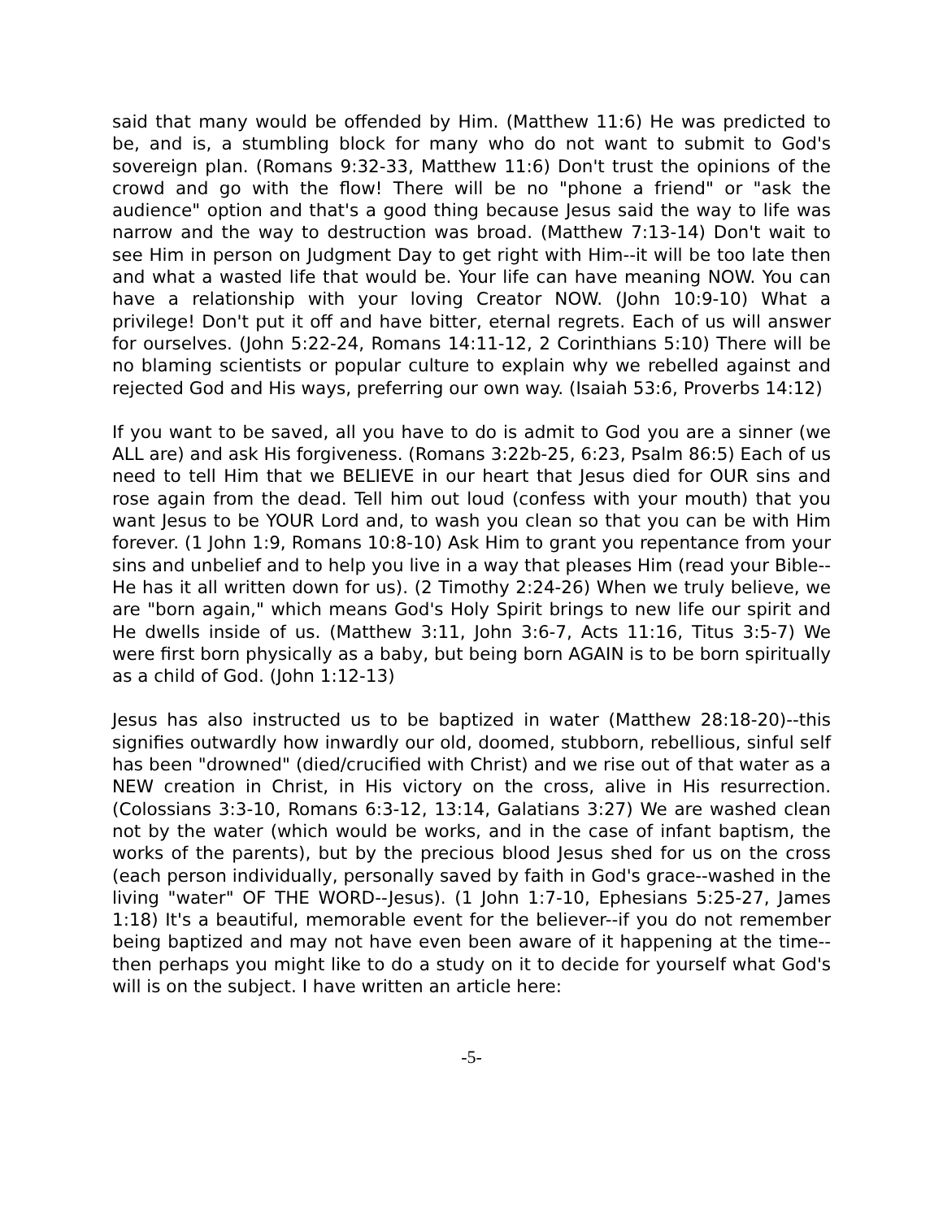said that many would be offended by Him. (Matthew 11:6) He was predicted to be, and is, a stumbling block for many who do not want to submit to God's sovereign plan. (Romans 9:32-33, Matthew 11:6) Don't trust the opinions of the crowd and go with the flow! There will be no "phone a friend" or "ask the audience" option and that's a good thing because Jesus said the way to life was narrow and the way to destruction was broad. (Matthew 7:13-14) Don't wait to see Him in person on Judgment Day to get right with Him--it will be too late then and what a wasted life that would be. Your life can have meaning NOW. You can have a relationship with your loving Creator NOW. (John 10:9-10) What a privilege! Don't put it off and have bitter, eternal regrets. Each of us will answer for ourselves. (John 5:22-24, Romans 14:11-12, 2 Corinthians 5:10) There will be no blaming scientists or popular culture to explain why we rebelled against and rejected God and His ways, preferring our own way. (Isaiah 53:6, Proverbs 14:12)
If you want to be saved, all you have to do is admit to God you are a sinner (we ALL are) and ask His forgiveness. (Romans 3:22b-25, 6:23, Psalm 86:5) Each of us need to tell Him that we BELIEVE in our heart that Jesus died for OUR sins and rose again from the dead. Tell him out loud (confess with your mouth) that you want Jesus to be YOUR Lord and, to wash you clean so that you can be with Him forever. (1 John 1:9, Romans 10:8-10) Ask Him to grant you repentance from your sins and unbelief and to help you live in a way that pleases Him (read your Bible--He has it all written down for us). (2 Timothy 2:24-26) When we truly believe, we are "born again," which means God's Holy Spirit brings to new life our spirit and He dwells inside of us. (Matthew 3:11, John 3:6-7, Acts 11:16, Titus 3:5-7) We were first born physically as a baby, but being born AGAIN is to be born spiritually as a child of God. (John 1:12-13)
Jesus has also instructed us to be baptized in water (Matthew 28:18-20)--this signifies outwardly how inwardly our old, doomed, stubborn, rebellious, sinful self has been "drowned" (died/crucified with Christ) and we rise out of that water as a NEW creation in Christ, in His victory on the cross, alive in His resurrection. (Colossians 3:3-10, Romans 6:3-12, 13:14, Galatians 3:27) We are washed clean not by the water (which would be works, and in the case of infant baptism, the works of the parents), but by the precious blood Jesus shed for us on the cross (each person individually, personally saved by faith in God's grace--washed in the living "water" OF THE WORD--Jesus). (1 John 1:7-10, Ephesians 5:25-27, James 1:18) It's a beautiful, memorable event for the believer--if you do not remember being baptized and may not have even been aware of it happening at the time--then perhaps you might like to do a study on it to decide for yourself what God's will is on the subject. I have written an article here:
-5-